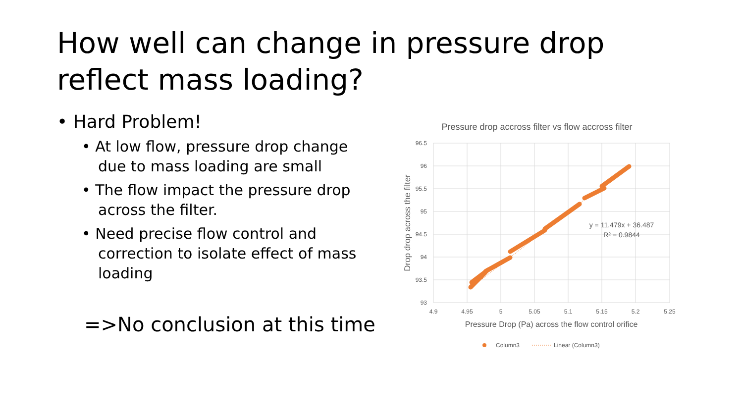How well can change in pressure drop reflect mass loading?
• Hard Problem!
• At low flow, pressure drop change due to mass loading are small
• The flow impact the pressure drop across the filter.
• Need precise flow control and correction to isolate effect of mass loading
=>No conclusion at this time
Pressure drop accross filter vs flow accross filter
96.5
96
95.5
95
94.5
94
93.5
93
4.9
4.95
5
5.05
5.1
5.15
5.2
5.25
Pressure Drop (Pa) across the flow control orifice
Drop drop across the filter
y = 11.479x + 36.487
R² = 0.9844
Column3
Linear (Column3)